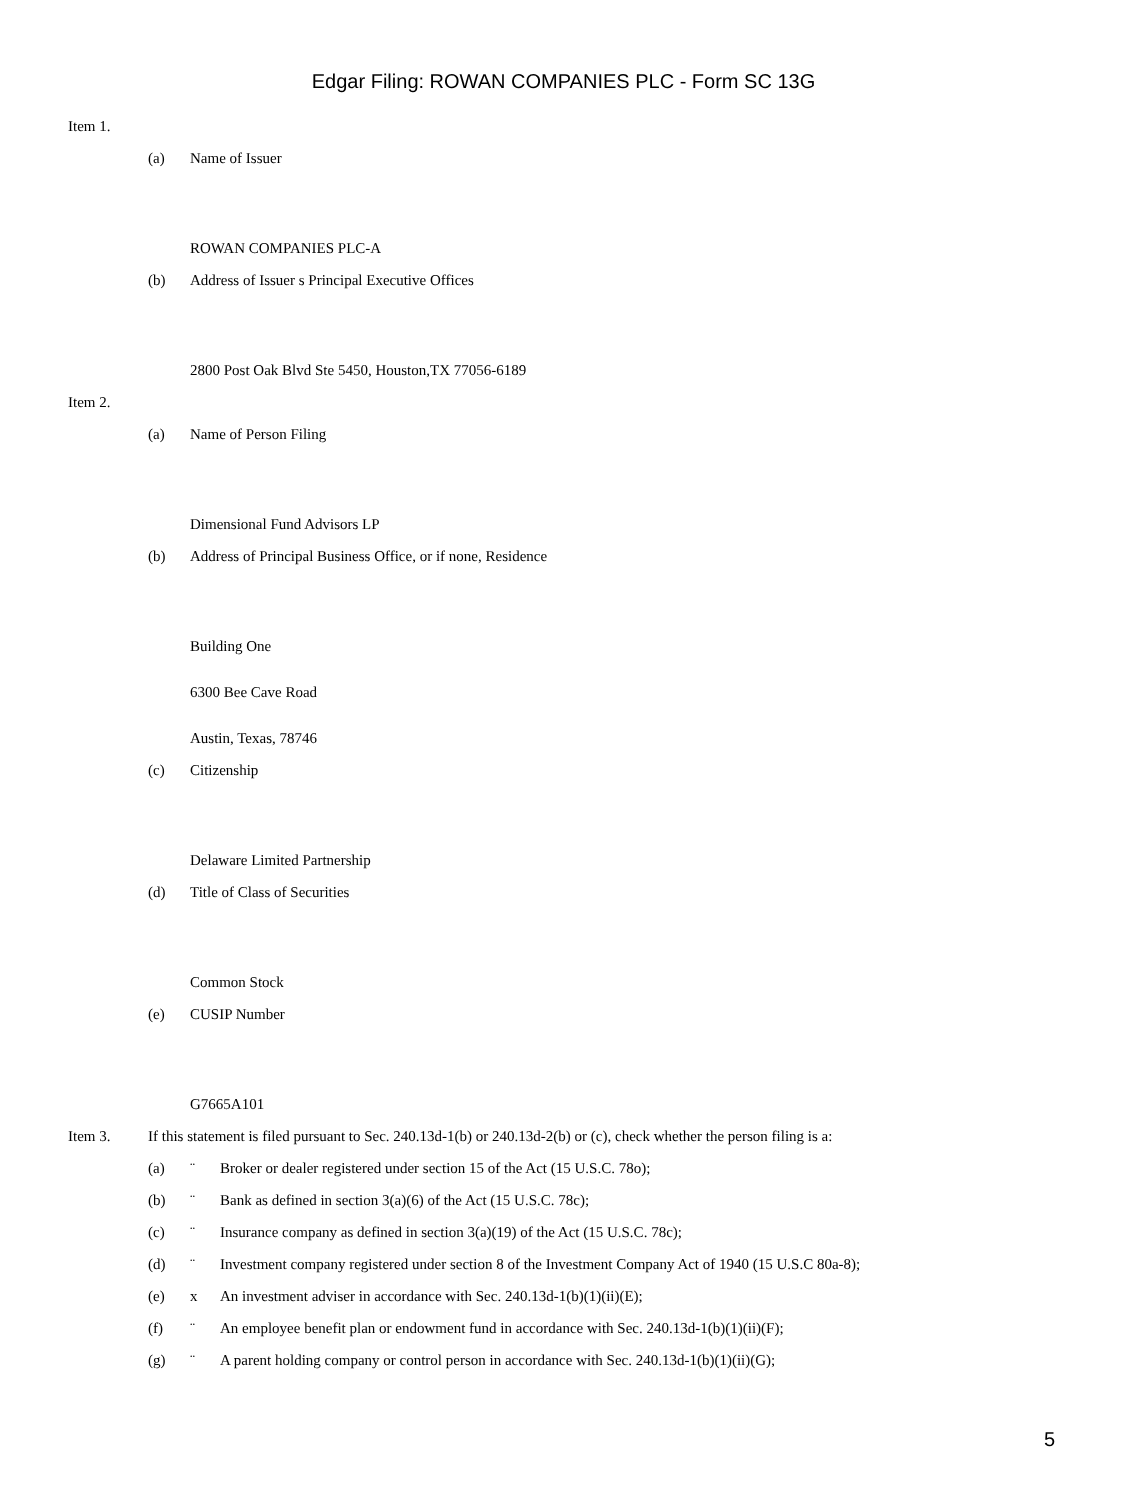Edgar Filing: ROWAN COMPANIES PLC - Form SC 13G
Item 1.
(a) Name of Issuer
ROWAN COMPANIES PLC-A
(b) Address of Issuer s Principal Executive Offices
2800 Post Oak Blvd Ste 5450, Houston,TX 77056-6189
Item 2.
(a) Name of Person Filing
Dimensional Fund Advisors LP
(b) Address of Principal Business Office, or if none, Residence
Building One
6300 Bee Cave Road
Austin, Texas, 78746
(c) Citizenship
Delaware Limited Partnership
(d) Title of Class of Securities
Common Stock
(e) CUSIP Number
G7665A101
Item 3. If this statement is filed pursuant to Sec. 240.13d-1(b) or 240.13d-2(b) or (c), check whether the person filing is a:
(a) ¨ Broker or dealer registered under section 15 of the Act (15 U.S.C. 78o);
(b) ¨ Bank as defined in section 3(a)(6) of the Act (15 U.S.C. 78c);
(c) ¨ Insurance company as defined in section 3(a)(19) of the Act (15 U.S.C. 78c);
(d) ¨ Investment company registered under section 8 of the Investment Company Act of 1940 (15 U.S.C 80a-8);
(e) x An investment adviser in accordance with Sec. 240.13d-1(b)(1)(ii)(E);
(f) ¨ An employee benefit plan or endowment fund in accordance with Sec. 240.13d-1(b)(1)(ii)(F);
(g) ¨ A parent holding company or control person in accordance with Sec. 240.13d-1(b)(1)(ii)(G);
5